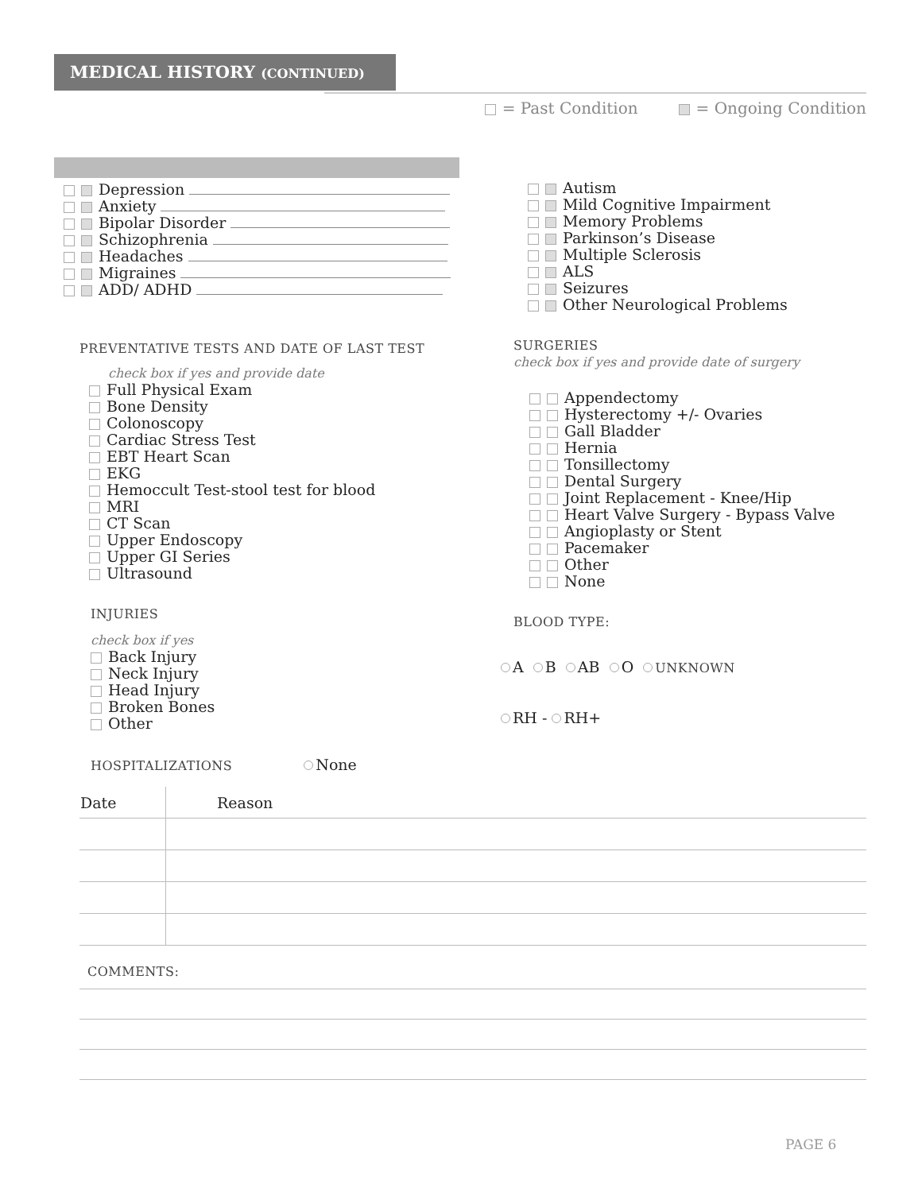MEDICAL HISTORY (CONTINUED)
= Past Condition = Ongoing Condition
Depression
Anxiety
Bipolar Disorder
Schizophrenia
Headaches
Migraines
ADD/ ADHD
Autism
Mild Cognitive Impairment
Memory Problems
Parkinson’s Disease
Multiple Sclerosis
ALS
Seizures
Other Neurological Problems
PREVENTATIVE TESTS AND DATE OF LAST TEST
check box if yes and provide date
Full Physical Exam
Bone Density
Colonoscopy
Cardiac Stress Test
EBT Heart Scan
EKG
Hemoccult Test-stool test for blood
MRI
CT Scan
Upper Endoscopy
Upper GI Series
Ultrasound
SURGERIES
check box if yes and provide date of surgery
Appendectomy
Hysterectomy +/- Ovaries
Gall Bladder
Hernia
Tonsillectomy
Dental Surgery
Joint Replacement - Knee/Hip
Heart Valve Surgery - Bypass Valve
Angioplasty or Stent
Pacemaker
Other
None
BLOOD TYPE:
A B AB O UNKNOWN
RH - RH+
INJURIES
check box if yes
Back Injury
Neck Injury
Head Injury
Broken Bones
Other
HOSPITALIZATIONS None
| Date | Reason |
| --- | --- |
COMMENTS:
PAGE 6